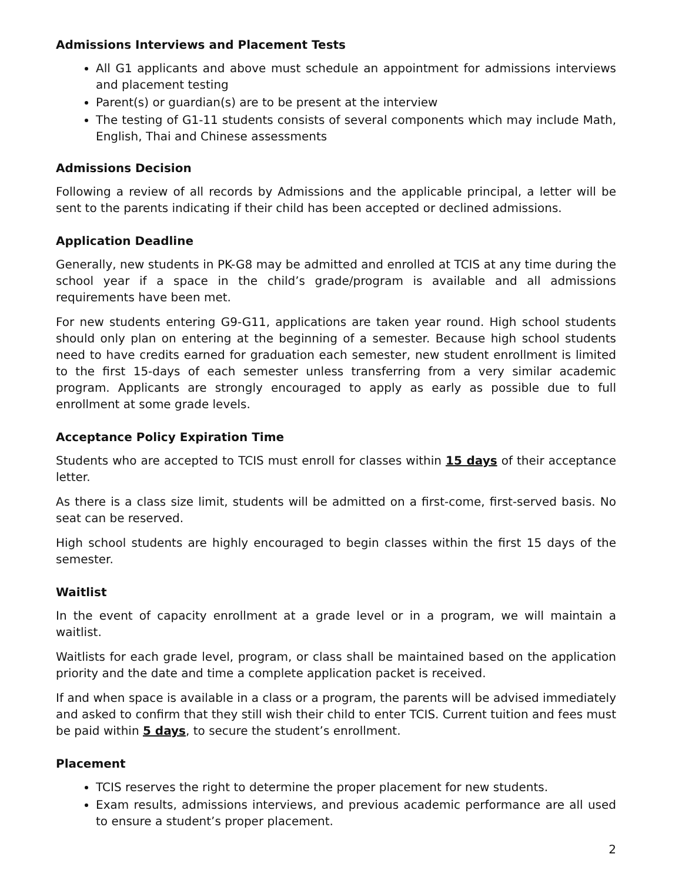Admissions Interviews and Placement Tests
All G1 applicants and above must schedule an appointment for admissions interviews and placement testing
Parent(s) or guardian(s) are to be present at the interview
The testing of G1-11 students consists of several components which may include Math, English, Thai and Chinese assessments
Admissions Decision
Following a review of all records by Admissions and the applicable principal, a letter will be sent to the parents indicating if their child has been accepted or declined admissions.
Application Deadline
Generally, new students in PK-G8 may be admitted and enrolled at TCIS at any time during the school year if a space in the child’s grade/program is available and all admissions requirements have been met.
For new students entering G9-G11, applications are taken year round. High school students should only plan on entering at the beginning of a semester. Because high school students need to have credits earned for graduation each semester, new student enrollment is limited to the first 15-days of each semester unless transferring from a very similar academic program. Applicants are strongly encouraged to apply as early as possible due to full enrollment at some grade levels.
Acceptance Policy Expiration Time
Students who are accepted to TCIS must enroll for classes within 15 days of their acceptance letter.
As there is a class size limit, students will be admitted on a first-come, first-served basis. No seat can be reserved.
High school students are highly encouraged to begin classes within the first 15 days of the semester.
Waitlist
In the event of capacity enrollment at a grade level or in a program, we will maintain a waitlist.
Waitlists for each grade level, program, or class shall be maintained based on the application priority and the date and time a complete application packet is received.
If and when space is available in a class or a program, the parents will be advised immediately and asked to confirm that they still wish their child to enter TCIS. Current tuition and fees must be paid within 5 days, to secure the student’s enrollment.
Placement
TCIS reserves the right to determine the proper placement for new students.
Exam results, admissions interviews, and previous academic performance are all used to ensure a student’s proper placement.
2